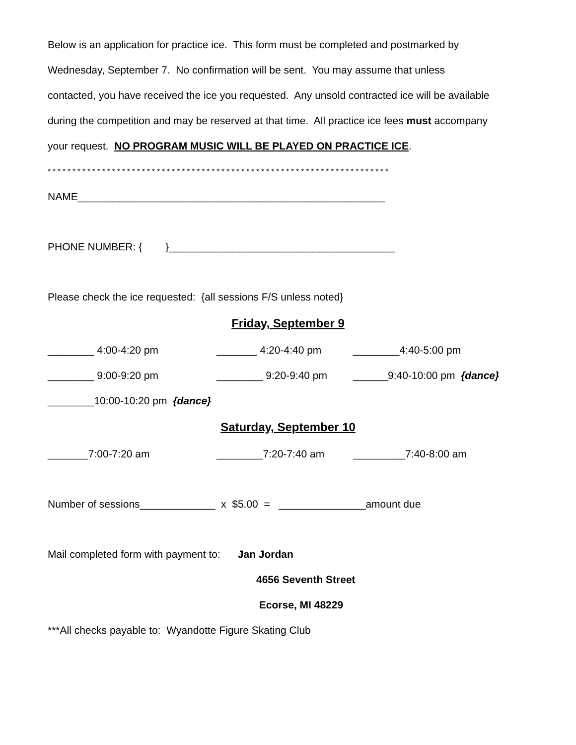Below is an application for practice ice. This form must be completed and postmarked by
Wednesday, September 7. No confirmation will be sent. You may assume that unless
contacted, you have received the ice you requested. Any unsold contracted ice will be available
during the competition and may be reserved at that time. All practice ice fees must accompany
your request. NO PROGRAM MUSIC WILL BE PLAYED ON PRACTICE ICE.
* * * * * * * * * * * * * * * * * * * * * * * * * * * * * * * * * * * * * * * * * * * * * * * * * * * * * * * * * * * * * * * * * * * * *
NAME_____________________________________________________
PHONE NUMBER: { }_______________________________________
Please check the ice requested: {all sessions F/S unless noted}
Friday, September 9
________ 4:00-4:20 pm _______ 4:20-4:40 pm ________4:40-5:00 pm
________ 9:00-9:20 pm ________ 9:20-9:40 pm ______9:40-10:00 pm {dance}
________10:00-10:20 pm {dance}
Saturday, September 10
_______7:00-7:20 am ________7:20-7:40 am _________7:40-8:00 am
Number of sessions_____________ x $5.00 = _______________amount due
Mail completed form with payment to: Jan Jordan
4656 Seventh Street
Ecorse, MI 48229
***All checks payable to: Wyandotte Figure Skating Club